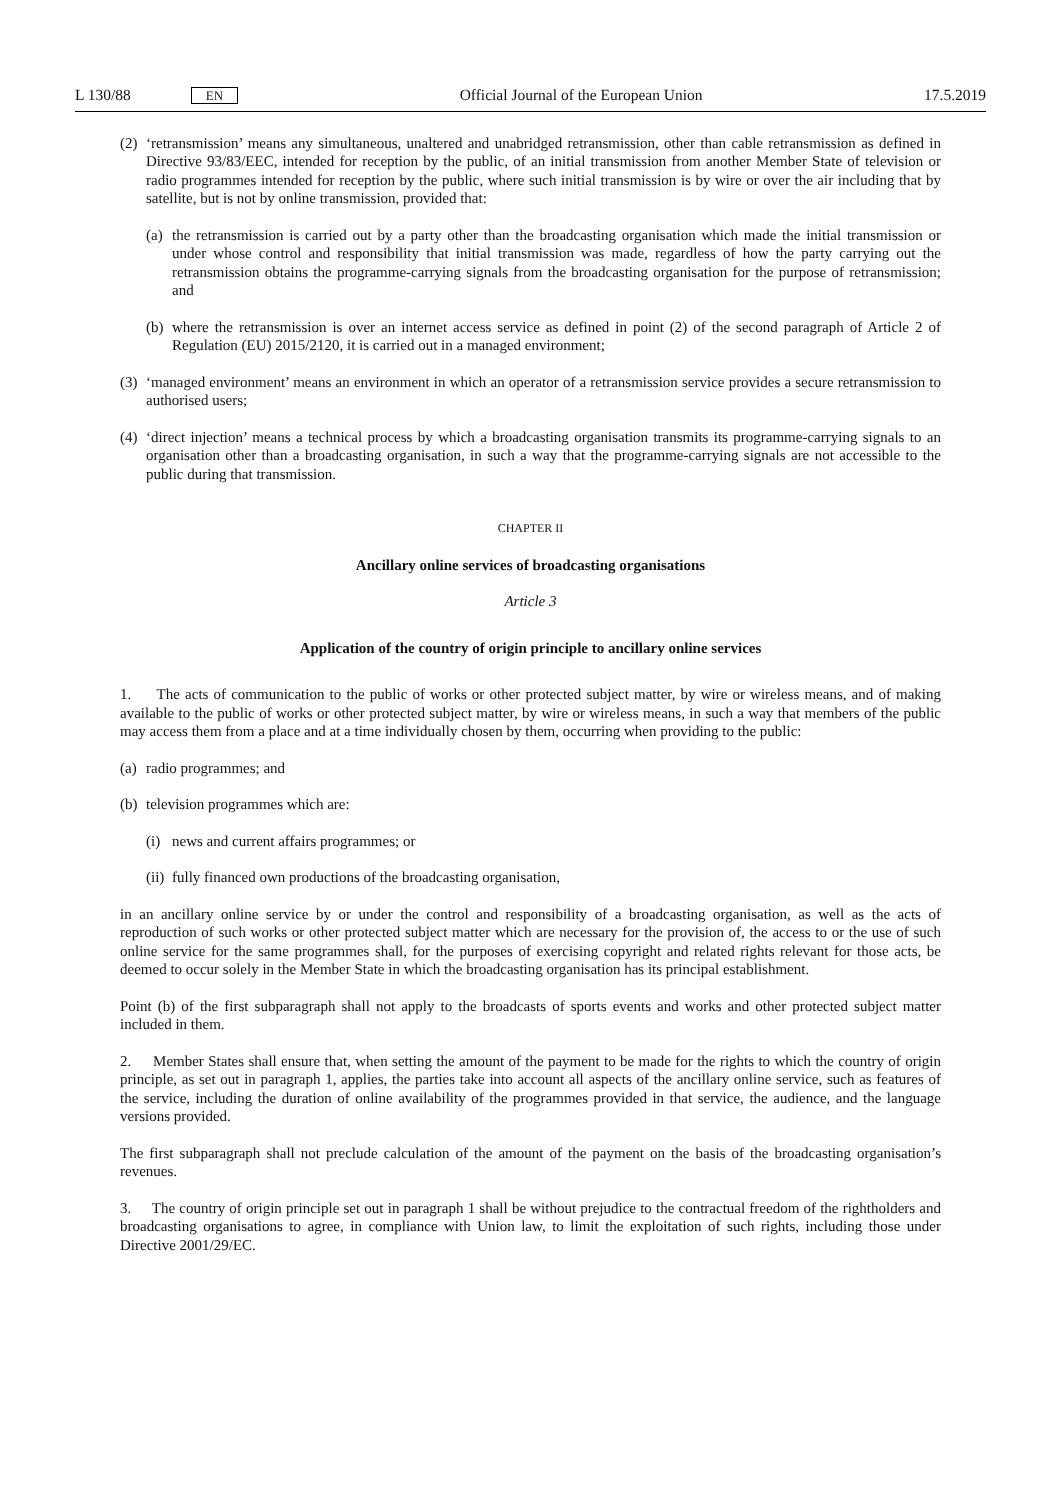L 130/88 EN
Official Journal of the European Union 17.5.2019
(2) ‘retransmission’ means any simultaneous, unaltered and unabridged retransmission, other than cable retransmission as defined in Directive 93/83/EEC, intended for reception by the public, of an initial transmission from another Member State of television or radio programmes intended for reception by the public, where such initial transmission is by wire or over the air including that by satellite, but is not by online transmission, provided that:
(a) the retransmission is carried out by a party other than the broadcasting organisation which made the initial transmission or under whose control and responsibility that initial transmission was made, regardless of how the party carrying out the retransmission obtains the programme-carrying signals from the broadcasting organisation for the purpose of retransmission; and
(b) where the retransmission is over an internet access service as defined in point (2) of the second paragraph of Article 2 of Regulation (EU) 2015/2120, it is carried out in a managed environment;
(3) ‘managed environment’ means an environment in which an operator of a retransmission service provides a secure retransmission to authorised users;
(4) ‘direct injection’ means a technical process by which a broadcasting organisation transmits its programme-carrying signals to an organisation other than a broadcasting organisation, in such a way that the programme-carrying signals are not accessible to the public during that transmission.
CHAPTER II
Ancillary online services of broadcasting organisations
Article 3
Application of the country of origin principle to ancillary online services
1. The acts of communication to the public of works or other protected subject matter, by wire or wireless means, and of making available to the public of works or other protected subject matter, by wire or wireless means, in such a way that members of the public may access them from a place and at a time individually chosen by them, occurring when providing to the public:
(a) radio programmes; and
(b) television programmes which are:
(i) news and current affairs programmes; or
(ii) fully financed own productions of the broadcasting organisation,
in an ancillary online service by or under the control and responsibility of a broadcasting organisation, as well as the acts of reproduction of such works or other protected subject matter which are necessary for the provision of, the access to or the use of such online service for the same programmes shall, for the purposes of exercising copyright and related rights relevant for those acts, be deemed to occur solely in the Member State in which the broadcasting organisation has its principal establishment.
Point (b) of the first subparagraph shall not apply to the broadcasts of sports events and works and other protected subject matter included in them.
2. Member States shall ensure that, when setting the amount of the payment to be made for the rights to which the country of origin principle, as set out in paragraph 1, applies, the parties take into account all aspects of the ancillary online service, such as features of the service, including the duration of online availability of the programmes provided in that service, the audience, and the language versions provided.
The first subparagraph shall not preclude calculation of the amount of the payment on the basis of the broadcasting organisation’s revenues.
3. The country of origin principle set out in paragraph 1 shall be without prejudice to the contractual freedom of the rightholders and broadcasting organisations to agree, in compliance with Union law, to limit the exploitation of such rights, including those under Directive 2001/29/EC.